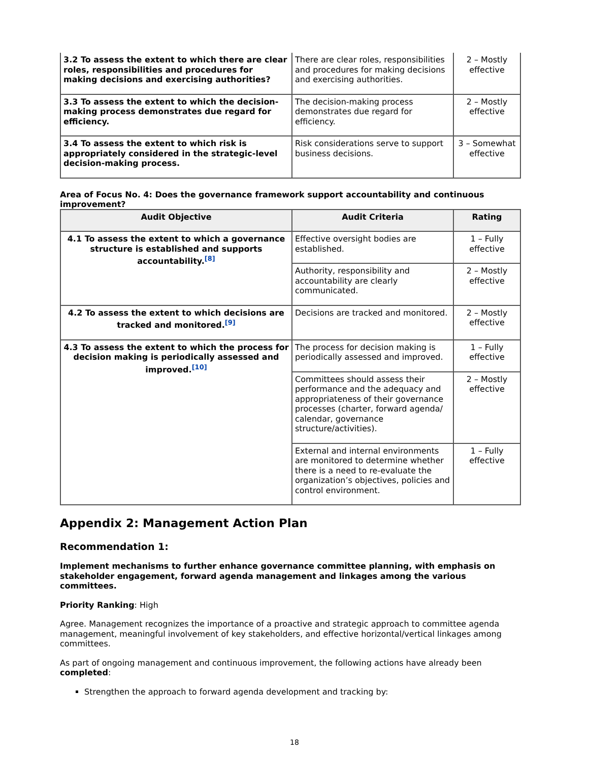| 3.2 To assess the extent to which there are clear roles, responsibilities and procedures for making decisions and exercising authorities? | There are clear roles, responsibilities and procedures for making decisions and exercising authorities. | 2 – Mostly effective |
| 3.3 To assess the extent to which the decision-making process demonstrates due regard for efficiency. | The decision-making process demonstrates due regard for efficiency. | 2 – Mostly effective |
| 3.4 To assess the extent to which risk is appropriately considered in the strategic-level decision-making process. | Risk considerations serve to support business decisions. | 3 – Somewhat effective |
Area of Focus No. 4: Does the governance framework support accountability and continuous improvement?
| Audit Objective | Audit Criteria | Rating |
| --- | --- | --- |
| 4.1 To assess the extent to which a governance structure is established and supports accountability.<sup>[8]</sup> | Effective oversight bodies are established. | 1 – Fully effective |
| | Authority, responsibility and accountability are clearly communicated. | 2 – Mostly effective |
| 4.2 To assess the extent to which decisions are tracked and monitored.<sup>[9]</sup> | Decisions are tracked and monitored. | 2 – Mostly effective |
| 4.3 To assess the extent to which the process for decision making is periodically assessed and improved.<sup>[10]</sup> | The process for decision making is periodically assessed and improved. | 1 – Fully effective |
| | Committees should assess their performance and the adequacy and appropriateness of their governance processes (charter, forward agenda/ calendar, governance structure/activities). | 2 – Mostly effective |
| | External and internal environments are monitored to determine whether there is a need to re-evaluate the organization’s objectives, policies and control environment. | 1 – Fully effective |
Appendix 2: Management Action Plan
Recommendation 1:
Implement mechanisms to further enhance governance committee planning, with emphasis on stakeholder engagement, forward agenda management and linkages among the various committees.
Priority Ranking: High
Agree. Management recognizes the importance of a proactive and strategic approach to committee agenda management, meaningful involvement of key stakeholders, and effective horizontal/vertical linkages among committees.
As part of ongoing management and continuous improvement, the following actions have already been completed:
Strengthen the approach to forward agenda development and tracking by:
18